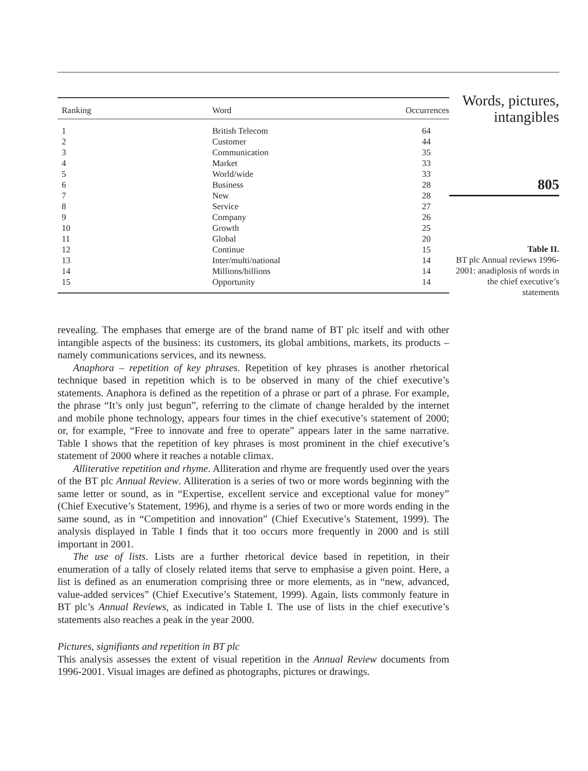| Ranking | Word | Occurrences |
| --- | --- | --- |
| 1 | British Telecom | 64 |
| 2 | Customer | 44 |
| 3 | Communication | 35 |
| 4 | Market | 33 |
| 5 | World/wide | 33 |
| 6 | Business | 28 |
| 7 | New | 28 |
| 8 | Service | 27 |
| 9 | Company | 26 |
| 10 | Growth | 25 |
| 11 | Global | 20 |
| 12 | Continue | 15 |
| 13 | Inter/multi/national | 14 |
| 14 | Millions/billions | 14 |
| 15 | Opportunity | 14 |
Words, pictures,
intangibles
805
Table II.
BT plc Annual reviews 1996-2001: anadiplosis of words in the chief executive’s statements
revealing. The emphases that emerge are of the brand name of BT plc itself and with other intangible aspects of the business: its customers, its global ambitions, markets, its products – namely communications services, and its newness.
Anaphora – repetition of key phrases. Repetition of key phrases is another rhetorical technique based in repetition which is to be observed in many of the chief executive’s statements. Anaphora is defined as the repetition of a phrase or part of a phrase. For example, the phrase “It’s only just begun”, referring to the climate of change heralded by the internet and mobile phone technology, appears four times in the chief executive’s statement of 2000; or, for example, “Free to innovate and free to operate” appears later in the same narrative. Table I shows that the repetition of key phrases is most prominent in the chief executive’s statement of 2000 where it reaches a notable climax.
Alliterative repetition and rhyme. Alliteration and rhyme are frequently used over the years of the BT plc Annual Review. Alliteration is a series of two or more words beginning with the same letter or sound, as in “Expertise, excellent service and exceptional value for money” (Chief Executive’s Statement, 1996), and rhyme is a series of two or more words ending in the same sound, as in “Competition and innovation” (Chief Executive’s Statement, 1999). The analysis displayed in Table I finds that it too occurs more frequently in 2000 and is still important in 2001.
The use of lists. Lists are a further rhetorical device based in repetition, in their enumeration of a tally of closely related items that serve to emphasise a given point. Here, a list is defined as an enumeration comprising three or more elements, as in “new, advanced, value-added services” (Chief Executive’s Statement, 1999). Again, lists commonly feature in BT plc’s Annual Reviews, as indicated in Table I. The use of lists in the chief executive’s statements also reaches a peak in the year 2000.
Pictures, signifiants and repetition in BT plc
This analysis assesses the extent of visual repetition in the Annual Review documents from 1996-2001. Visual images are defined as photographs, pictures or drawings.